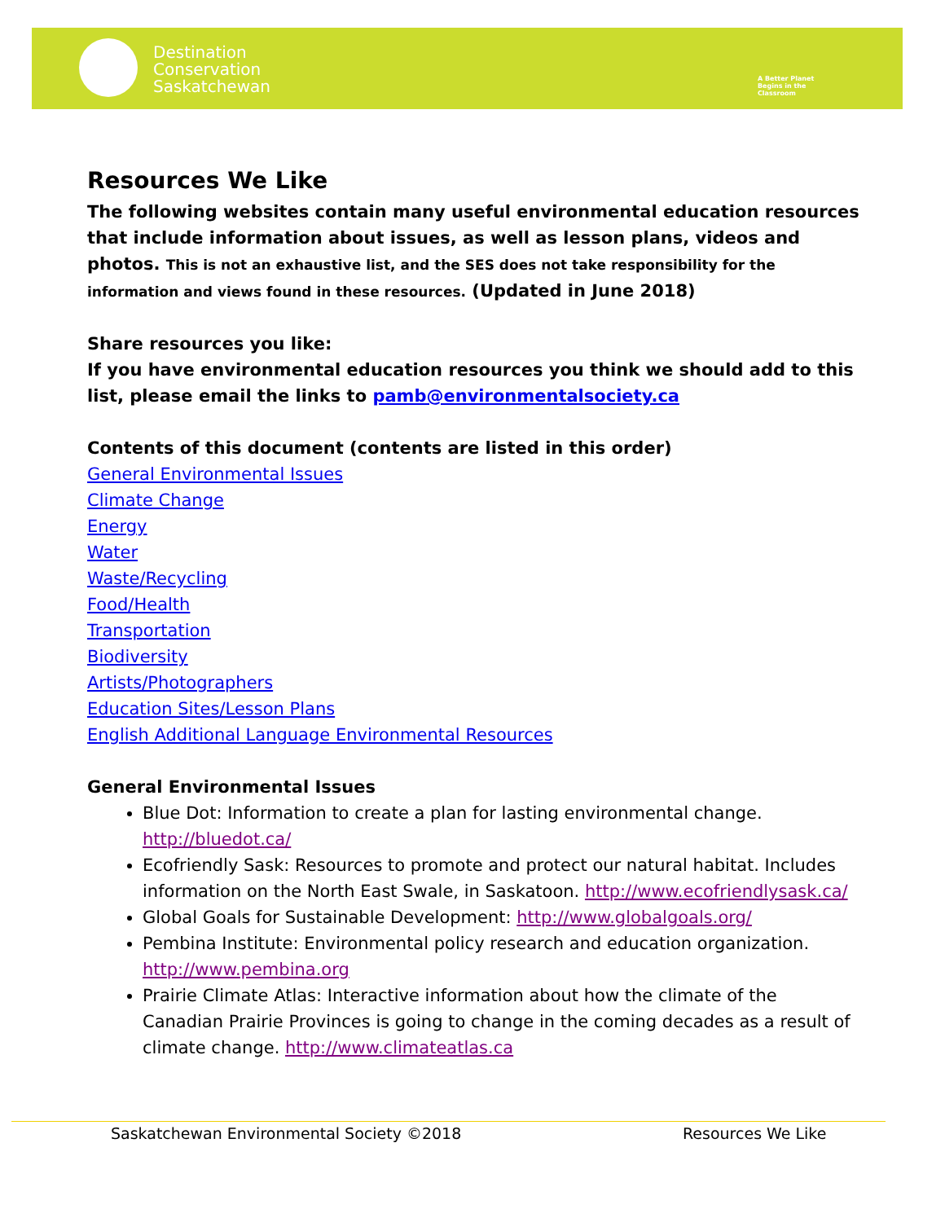Destination
Conservation
Saskatchewan
A Better Planet
Begins in the
Classroom
Resources We Like
The following websites contain many useful environmental education resources that include information about issues, as well as lesson plans, videos and photos. This is not an exhaustive list, and the SES does not take responsibility for the information and views found in these resources. (Updated in June 2018)
Share resources you like:
If you have environmental education resources you think we should add to this list, please email the links to pamb@environmentalsociety.ca
Contents of this document (contents are listed in this order)
General Environmental Issues
Climate Change
Energy
Water
Waste/Recycling
Food/Health
Transportation
Biodiversity
Artists/Photographers
Education Sites/Lesson Plans
English Additional Language Environmental Resources
General Environmental Issues
Blue Dot: Information to create a plan for lasting environmental change. http://bluedot.ca/
Ecofriendly Sask: Resources to promote and protect our natural habitat. Includes information on the North East Swale, in Saskatoon. http://www.ecofriendlysask.ca/
Global Goals for Sustainable Development: http://www.globalgoals.org/
Pembina Institute: Environmental policy research and education organization. http://www.pembina.org
Prairie Climate Atlas: Interactive information about how the climate of the Canadian Prairie Provinces is going to change in the coming decades as a result of climate change. http://www.climateatlas.ca
Saskatchewan Environmental Society ©2018
Resources We Like